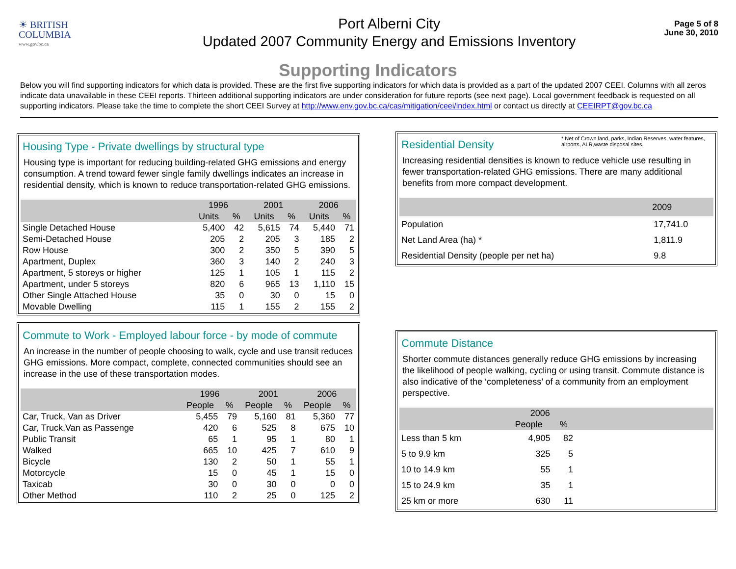☀ BRITISH
COLUMBIA
www.gov.bc.ca
Port Alberni City
Updated 2007 Community Energy and Emissions Inventory
Page 5 of 8
June 30, 2010
Supporting Indicators
Below you will find supporting indicators for which data is provided. These are the first five supporting indicators for which data is provided as a part of the updated 2007 CEEI. Columns with all zeros indicate data unavailable in these CEEI reports. Thirteen additional supporting indicators are under consideration for future reports (see next page). Local government feedback is requested on all supporting indicators. Please take the time to complete the short CEEI Survey at http://www.env.gov.bc.ca/cas/mitigation/ceei/index.html or contact us directly at CEEIRPT@gov.bc.ca
Housing Type - Private dwellings by structural type
Housing type is important for reducing building-related GHG emissions and energy consumption. A trend toward fewer single family dwellings indicates an increase in residential density, which is known to reduce transportation-related GHG emissions.
| | 1996 | | 2001 | | 2006 | |
| --- | --- | --- | --- | --- | --- | --- |
| | Units | % | Units | % | Units | % |
| Single Detached House | 5,400 | 42 | 5,615 | 74 | 5,440 | 71 |
| Semi-Detached House | 205 | 2 | 205 | 3 | 185 | 2 |
| Row House | 300 | 2 | 350 | 5 | 390 | 5 |
| Apartment, Duplex | 360 | 3 | 140 | 2 | 240 | 3 |
| Apartment, 5 storeys or higher | 125 | 1 | 105 | 1 | 115 | 2 |
| Apartment, under 5 storeys | 820 | 6 | 965 | 13 | 1,110 | 15 |
| Other Single Attached House | 35 | 0 | 30 | 0 | 15 | 0 |
| Movable Dwelling | 115 | 1 | 155 | 2 | 155 | 2 |
Commute to Work - Employed labour force - by mode of commute
An increase in the number of people choosing to walk, cycle and use transit reduces GHG emissions. More compact, complete, connected communities should see an increase in the use of these transportation modes.
| | 1996 | | 2001 | | 2006 | |
| --- | --- | --- | --- | --- | --- | --- |
| | People | % | People | % | People | % |
| Car, Truck, Van as Driver | 5,455 | 79 | 5,160 | 81 | 5,360 | 77 |
| Car, Truck,Van as Passenge | 420 | 6 | 525 | 8 | 675 | 10 |
| Public Transit | 65 | 1 | 95 | 1 | 80 | 1 |
| Walked | 665 | 10 | 425 | 7 | 610 | 9 |
| Bicycle | 130 | 2 | 50 | 1 | 55 | 1 |
| Motorcycle | 15 | 0 | 45 | 1 | 15 | 0 |
| Taxicab | 30 | 0 | 30 | 0 | 0 | 0 |
| Other Method | 110 | 2 | 25 | 0 | 125 | 2 |
* Net of Crown land, parks, Indian Reserves, water features, airports, ALR,waste disposal sites.
Residential Density
Increasing residential densities is known to reduce vehicle use resulting in fewer transportation-related GHG emissions. There are many additional benefits from more compact development.
| | 2009 |
| --- | --- |
| Population | 17,741.0 |
| Net Land Area (ha) * | 1,811.9 |
| Residential Density (people per net ha) | 9.8 |
Commute Distance
Shorter commute distances generally reduce GHG emissions by increasing the likelihood of people walking, cycling or using transit. Commute distance is also indicative of the ‘completeness’ of a community from an employment perspective.
| | 2006 | | |
| --- | --- | --- | --- |
| | People | % | |
| Less than 5 km | 4,905 | 82 | |
| 5 to 9.9 km | 325 | 5 | |
| 10 to 14.9 km | 55 | 1 | |
| 15 to 24.9 km | 35 | 1 | |
| 25 km or more | 630 | 11 | |